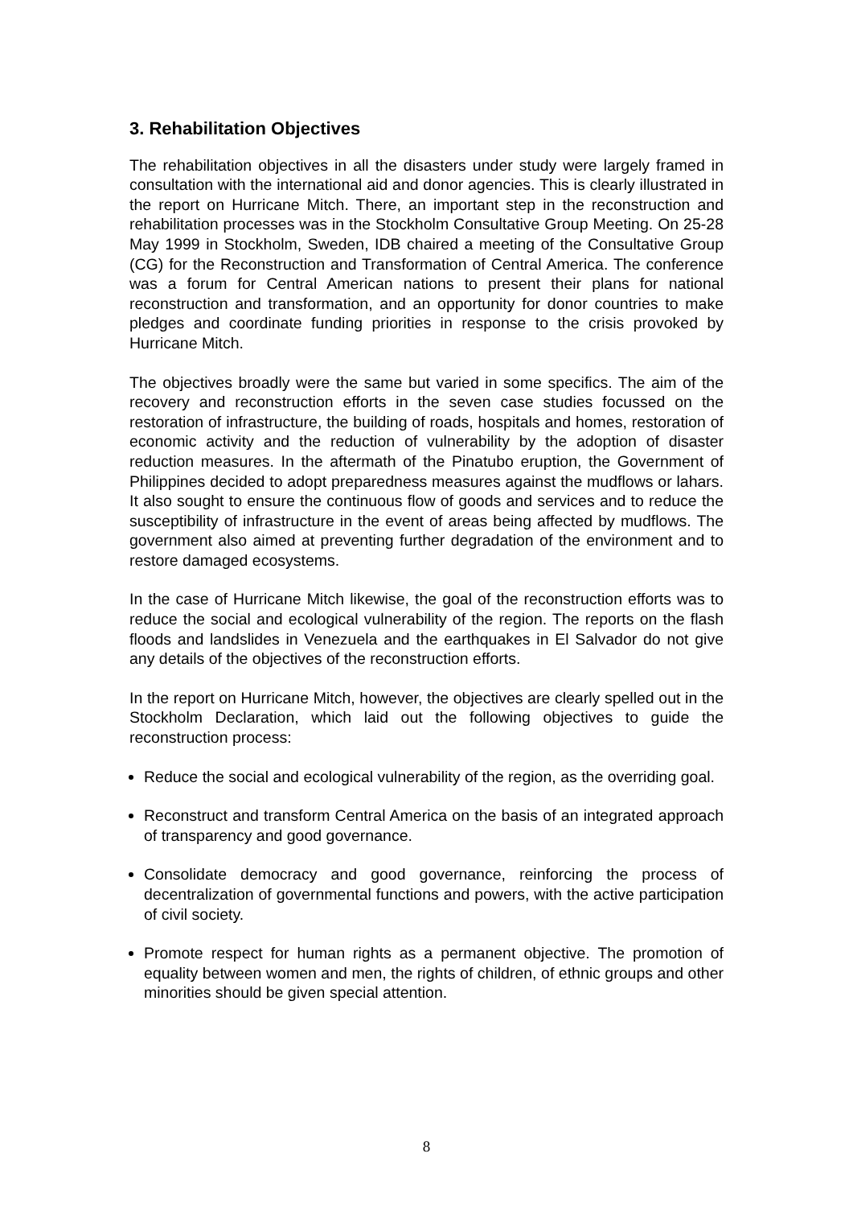3. Rehabilitation Objectives
The rehabilitation objectives in all the disasters under study were largely framed in consultation with the international aid and donor agencies. This is clearly illustrated in the report on Hurricane Mitch. There, an important step in the reconstruction and rehabilitation processes was in the Stockholm Consultative Group Meeting. On 25-28 May 1999 in Stockholm, Sweden, IDB chaired a meeting of the Consultative Group (CG) for the Reconstruction and Transformation of Central America. The conference was a forum for Central American nations to present their plans for national reconstruction and transformation, and an opportunity for donor countries to make pledges and coordinate funding priorities in response to the crisis provoked by Hurricane Mitch.
The objectives broadly were the same but varied in some specifics. The aim of the recovery and reconstruction efforts in the seven case studies focussed on the restoration of infrastructure, the building of roads, hospitals and homes, restoration of economic activity and the reduction of vulnerability by the adoption of disaster reduction measures. In the aftermath of the Pinatubo eruption, the Government of Philippines decided to adopt preparedness measures against the mudflows or lahars. It also sought to ensure the continuous flow of goods and services and to reduce the susceptibility of infrastructure in the event of areas being affected by mudflows. The government also aimed at preventing further degradation of the environment and to restore damaged ecosystems.
In the case of Hurricane Mitch likewise, the goal of the reconstruction efforts was to reduce the social and ecological vulnerability of the region. The reports on the flash floods and landslides in Venezuela and the earthquakes in El Salvador do not give any details of the objectives of the reconstruction efforts.
In the report on Hurricane Mitch, however, the objectives are clearly spelled out in the Stockholm Declaration, which laid out the following objectives to guide the reconstruction process:
Reduce the social and ecological vulnerability of the region, as the overriding goal.
Reconstruct and transform Central America on the basis of an integrated approach of transparency and good governance.
Consolidate democracy and good governance, reinforcing the process of decentralization of governmental functions and powers, with the active participation of civil society.
Promote respect for human rights as a permanent objective. The promotion of equality between women and men, the rights of children, of ethnic groups and other minorities should be given special attention.
8